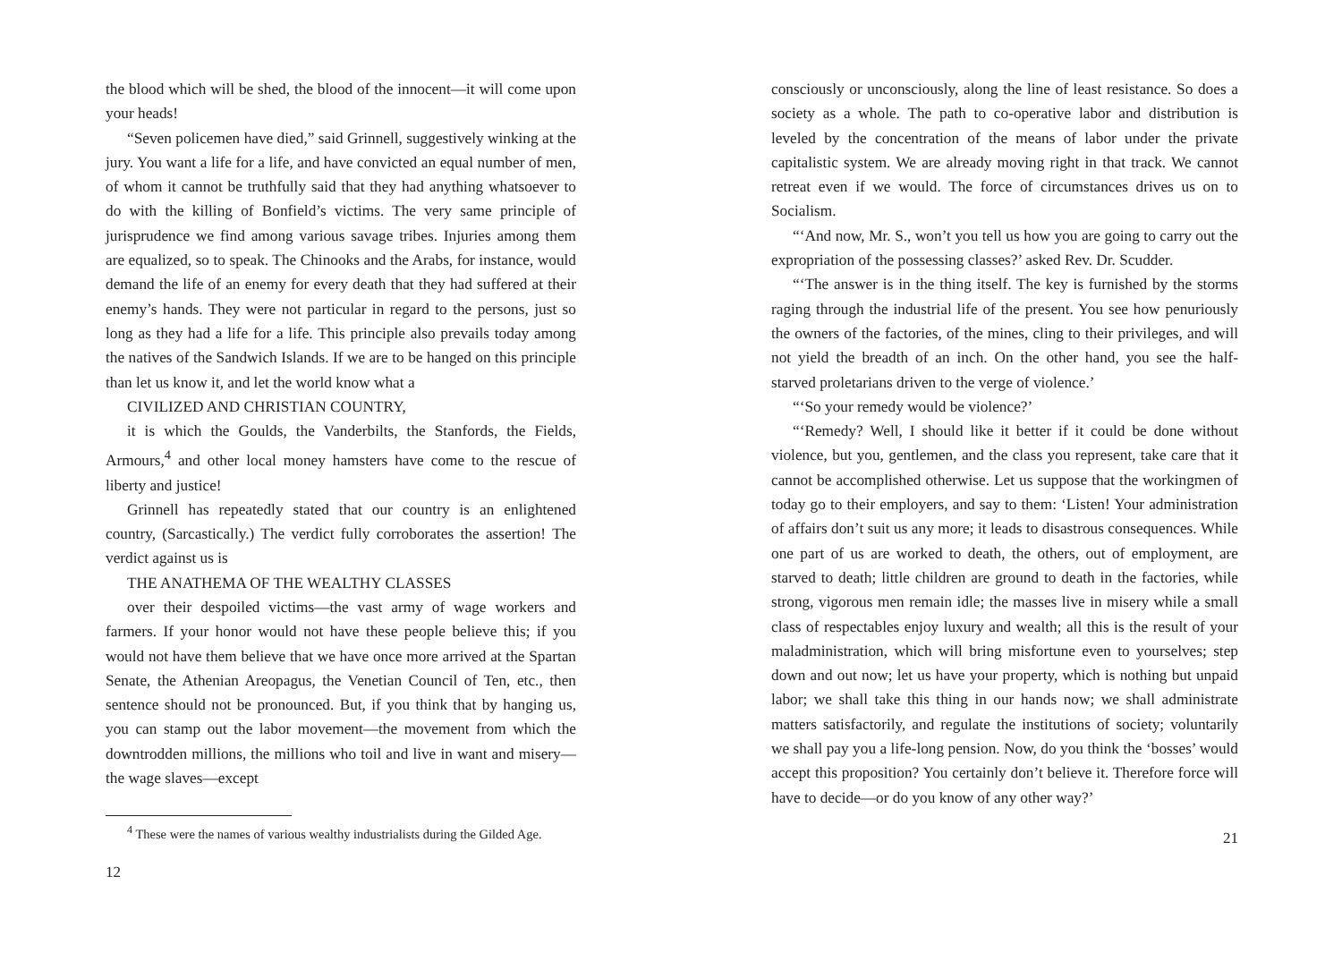the blood which will be shed, the blood of the innocent—it will come upon your heads!
“Seven policemen have died,” said Grinnell, suggestively winking at the jury. You want a life for a life, and have convicted an equal number of men, of whom it cannot be truthfully said that they had anything whatsoever to do with the killing of Bonfield’s victims. The very same principle of jurisprudence we find among various savage tribes. Injuries among them are equalized, so to speak. The Chinooks and the Arabs, for instance, would demand the life of an enemy for every death that they had suffered at their enemy’s hands. They were not particular in regard to the persons, just so long as they had a life for a life. This principle also prevails today among the natives of the Sandwich Islands. If we are to be hanged on this principle than let us know it, and let the world know what a
CIVILIZED AND CHRISTIAN COUNTRY,
it is which the Goulds, the Vanderbilts, the Stanfords, the Fields, Armours,<sup>4</sup> and other local money hamsters have come to the rescue of liberty and justice!
Grinnell has repeatedly stated that our country is an enlightened country, (Sarcastically.) The verdict fully corroborates the assertion! The verdict against us is
THE ANATHEMA OF THE WEALTHY CLASSES
over their despoiled victims—the vast army of wage workers and farmers. If your honor would not have these people believe this; if you would not have them believe that we have once more arrived at the Spartan Senate, the Athenian Areopagus, the Venetian Council of Ten, etc., then sentence should not be pronounced. But, if you think that by hanging us, you can stamp out the labor movement—the movement from which the downtrodden millions, the millions who toil and live in want and misery—the wage slaves—except
<sup>4</sup> These were the names of various wealthy industrialists during the Gilded Age.
12
consciously or unconsciously, along the line of least resistance. So does a society as a whole. The path to co-operative labor and distribution is leveled by the concentration of the means of labor under the private capitalistic system. We are already moving right in that track. We cannot retreat even if we would. The force of circumstances drives us on to Socialism.
“‘And now, Mr. S., won’t you tell us how you are going to carry out the expropriation of the possessing classes?’ asked Rev. Dr. Scudder.
“‘The answer is in the thing itself. The key is furnished by the storms raging through the industrial life of the present. You see how penuriously the owners of the factories, of the mines, cling to their privileges, and will not yield the breadth of an inch. On the other hand, you see the half-starved proletarians driven to the verge of violence.’
“‘So your remedy would be violence?’
“‘Remedy? Well, I should like it better if it could be done without violence, but you, gentlemen, and the class you represent, take care that it cannot be accomplished otherwise. Let us suppose that the workingmen of today go to their employers, and say to them: ‘Listen! Your administration of affairs don’t suit us any more; it leads to disastrous consequences. While one part of us are worked to death, the others, out of employment, are starved to death; little children are ground to death in the factories, while strong, vigorous men remain idle; the masses live in misery while a small class of respectables enjoy luxury and wealth; all this is the result of your maladministration, which will bring misfortune even to yourselves; step down and out now; let us have your property, which is nothing but unpaid labor; we shall take this thing in our hands now; we shall administrate matters satisfactorily, and regulate the institutions of society; voluntarily we shall pay you a life-long pension. Now, do you think the ‘bosses’ would accept this proposition? You certainly don’t believe it. Therefore force will have to decide—or do you know of any other way?’
21